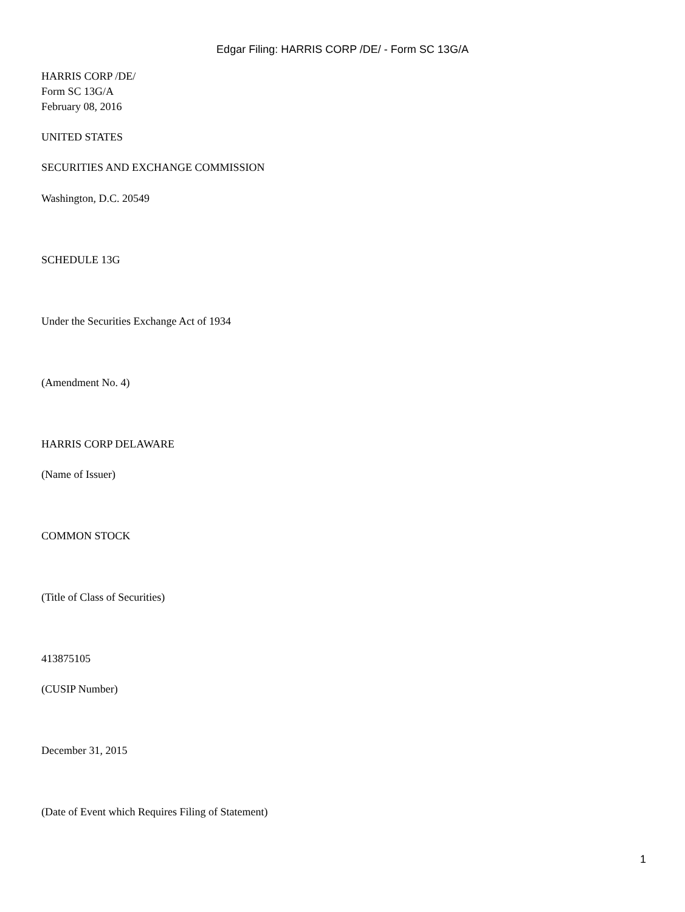Edgar Filing: HARRIS CORP /DE/ - Form SC 13G/A
HARRIS CORP /DE/
Form SC 13G/A
February 08, 2016
UNITED STATES
SECURITIES AND EXCHANGE COMMISSION
Washington, D.C. 20549
SCHEDULE 13G
Under the Securities Exchange Act of 1934
(Amendment No. 4)
HARRIS CORP DELAWARE
(Name of Issuer)
COMMON STOCK
(Title of Class of Securities)
413875105
(CUSIP Number)
December 31, 2015
(Date of Event which Requires Filing of Statement)
1